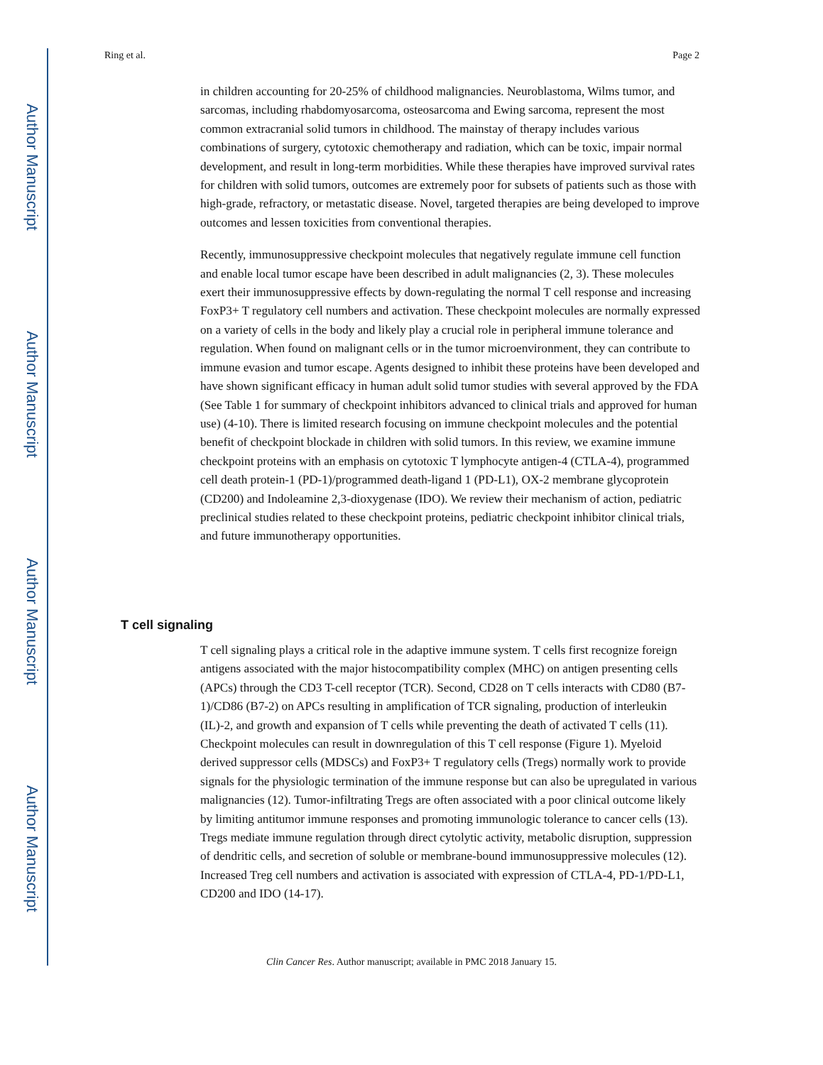Author Manuscript
Author Manuscript
Author Manuscript
Author Manuscript
Ring et al. Page 2
in children accounting for 20-25% of childhood malignancies. Neuroblastoma, Wilms tumor, and sarcomas, including rhabdomyosarcoma, osteosarcoma and Ewing sarcoma, represent the most common extracranial solid tumors in childhood. The mainstay of therapy includes various combinations of surgery, cytotoxic chemotherapy and radiation, which can be toxic, impair normal development, and result in long-term morbidities. While these therapies have improved survival rates for children with solid tumors, outcomes are extremely poor for subsets of patients such as those with high-grade, refractory, or metastatic disease. Novel, targeted therapies are being developed to improve outcomes and lessen toxicities from conventional therapies.
Recently, immunosuppressive checkpoint molecules that negatively regulate immune cell function and enable local tumor escape have been described in adult malignancies (2, 3). These molecules exert their immunosuppressive effects by down-regulating the normal T cell response and increasing FoxP3+ T regulatory cell numbers and activation. These checkpoint molecules are normally expressed on a variety of cells in the body and likely play a crucial role in peripheral immune tolerance and regulation. When found on malignant cells or in the tumor microenvironment, they can contribute to immune evasion and tumor escape. Agents designed to inhibit these proteins have been developed and have shown significant efficacy in human adult solid tumor studies with several approved by the FDA (See Table 1 for summary of checkpoint inhibitors advanced to clinical trials and approved for human use) (4-10). There is limited research focusing on immune checkpoint molecules and the potential benefit of checkpoint blockade in children with solid tumors. In this review, we examine immune checkpoint proteins with an emphasis on cytotoxic T lymphocyte antigen-4 (CTLA-4), programmed cell death protein-1 (PD-1)/programmed death-ligand 1 (PD-L1), OX-2 membrane glycoprotein (CD200) and Indoleamine 2,3-dioxygenase (IDO). We review their mechanism of action, pediatric preclinical studies related to these checkpoint proteins, pediatric checkpoint inhibitor clinical trials, and future immunotherapy opportunities.
T cell signaling
T cell signaling plays a critical role in the adaptive immune system. T cells first recognize foreign antigens associated with the major histocompatibility complex (MHC) on antigen presenting cells (APCs) through the CD3 T-cell receptor (TCR). Second, CD28 on T cells interacts with CD80 (B7-1)/CD86 (B7-2) on APCs resulting in amplification of TCR signaling, production of interleukin (IL)-2, and growth and expansion of T cells while preventing the death of activated T cells (11). Checkpoint molecules can result in downregulation of this T cell response (Figure 1). Myeloid derived suppressor cells (MDSCs) and FoxP3+ T regulatory cells (Tregs) normally work to provide signals for the physiologic termination of the immune response but can also be upregulated in various malignancies (12). Tumor-infiltrating Tregs are often associated with a poor clinical outcome likely by limiting antitumor immune responses and promoting immunologic tolerance to cancer cells (13). Tregs mediate immune regulation through direct cytolytic activity, metabolic disruption, suppression of dendritic cells, and secretion of soluble or membrane-bound immunosuppressive molecules (12). Increased Treg cell numbers and activation is associated with expression of CTLA-4, PD-1/PD-L1, CD200 and IDO (14-17).
Clin Cancer Res. Author manuscript; available in PMC 2018 January 15.